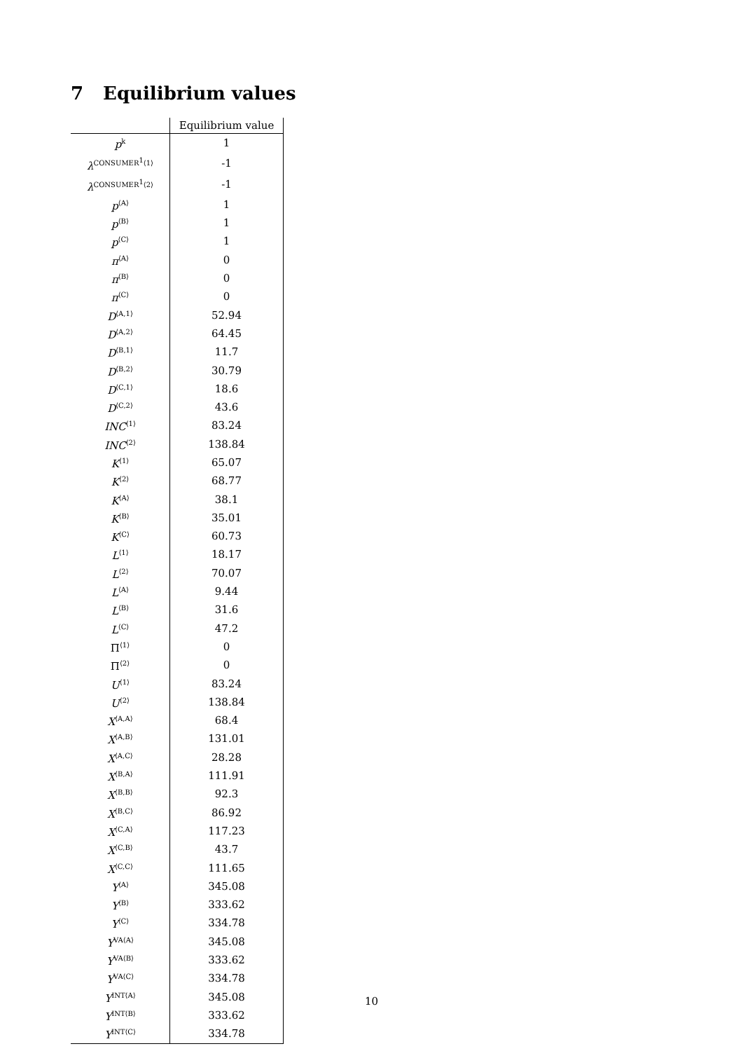7 Equilibrium values
| | Equilibrium value |
| --- | --- |
| p<sup>k</sup> | 1 |
| λ<sup>CONSUMER<sup>1</sup>⟨1⟩</sup> | -1 |
| λ<sup>CONSUMER<sup>1</sup>⟨2⟩</sup> | -1 |
| p<sup>⟨A⟩</sup> | 1 |
| p<sup>⟨B⟩</sup> | 1 |
| p<sup>⟨C⟩</sup> | 1 |
| π<sup>⟨A⟩</sup> | 0 |
| π<sup>⟨B⟩</sup> | 0 |
| π<sup>⟨C⟩</sup> | 0 |
| D<sup>⟨A,1⟩</sup> | 52.94 |
| D<sup>⟨A,2⟩</sup> | 64.45 |
| D<sup>⟨B,1⟩</sup> | 11.7 |
| D<sup>⟨B,2⟩</sup> | 30.79 |
| D<sup>⟨C,1⟩</sup> | 18.6 |
| D<sup>⟨C,2⟩</sup> | 43.6 |
| INC<sup>⟨1⟩</sup> | 83.24 |
| INC<sup>⟨2⟩</sup> | 138.84 |
| K<sup>⟨1⟩</sup> | 65.07 |
| K<sup>⟨2⟩</sup> | 68.77 |
| K<sup>⟨A⟩</sup> | 38.1 |
| K<sup>⟨B⟩</sup> | 35.01 |
| K<sup>⟨C⟩</sup> | 60.73 |
| L<sup>⟨1⟩</sup> | 18.17 |
| L<sup>⟨2⟩</sup> | 70.07 |
| L<sup>⟨A⟩</sup> | 9.44 |
| L<sup>⟨B⟩</sup> | 31.6 |
| L<sup>⟨C⟩</sup> | 47.2 |
| Π<sup>⟨1⟩</sup> | 0 |
| Π<sup>⟨2⟩</sup> | 0 |
| U<sup>⟨1⟩</sup> | 83.24 |
| U<sup>⟨2⟩</sup> | 138.84 |
| X<sup>⟨A,A⟩</sup> | 68.4 |
| X<sup>⟨A,B⟩</sup> | 131.01 |
| X<sup>⟨A,C⟩</sup> | 28.28 |
| X<sup>⟨B,A⟩</sup> | 111.91 |
| X<sup>⟨B,B⟩</sup> | 92.3 |
| X<sup>⟨B,C⟩</sup> | 86.92 |
| X<sup>⟨C,A⟩</sup> | 117.23 |
| X<sup>⟨C,B⟩</sup> | 43.7 |
| X<sup>⟨C,C⟩</sup> | 111.65 |
| Y<sup>⟨A⟩</sup> | 345.08 |
| Y<sup>⟨B⟩</sup> | 333.62 |
| Y<sup>⟨C⟩</sup> | 334.78 |
| Y<sup>VA⟨A⟩</sup> | 345.08 |
| Y<sup>VA⟨B⟩</sup> | 333.62 |
| Y<sup>VA⟨C⟩</sup> | 334.78 |
| Y<sup>INT⟨A⟩</sup> | 345.08 |
| Y<sup>INT⟨B⟩</sup> | 333.62 |
| Y<sup>INT⟨C⟩</sup> | 334.78 |
10